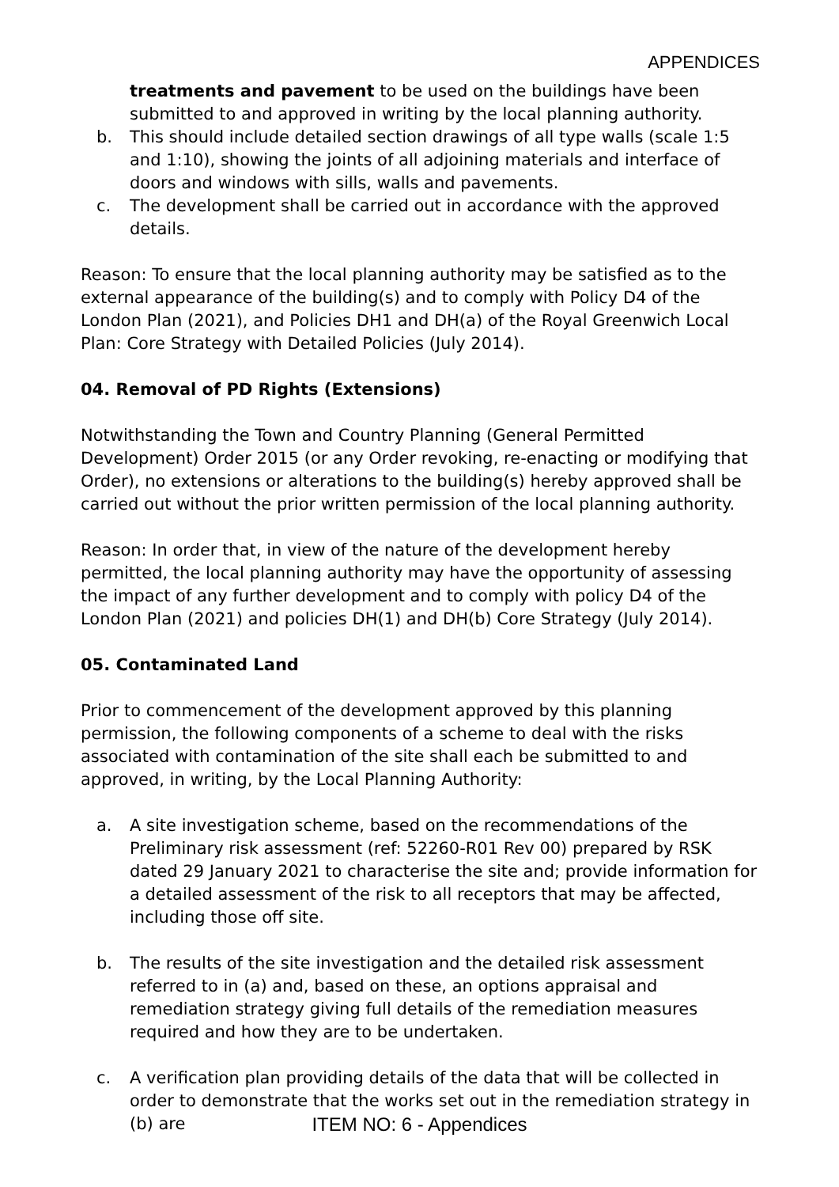APPENDICES
treatments and pavement to be used on the buildings have been submitted to and approved in writing by the local planning authority.
b. This should include detailed section drawings of all type walls (scale 1:5 and 1:10), showing the joints of all adjoining materials and interface of doors and windows with sills, walls and pavements.
c. The development shall be carried out in accordance with the approved details.
Reason: To ensure that the local planning authority may be satisfied as to the external appearance of the building(s) and to comply with Policy D4 of the London Plan (2021), and Policies DH1 and DH(a) of the Royal Greenwich Local Plan: Core Strategy with Detailed Policies (July 2014).
04. Removal of PD Rights (Extensions)
Notwithstanding the Town and Country Planning (General Permitted Development) Order 2015 (or any Order revoking, re-enacting or modifying that Order), no extensions or alterations to the building(s) hereby approved shall be carried out without the prior written permission of the local planning authority.
Reason: In order that, in view of the nature of the development hereby permitted, the local planning authority may have the opportunity of assessing the impact of any further development and to comply with policy D4 of the London Plan (2021) and policies DH(1) and DH(b) Core Strategy (July 2014).
05. Contaminated Land
Prior to commencement of the development approved by this planning permission, the following components of a scheme to deal with the risks associated with contamination of the site shall each be submitted to and approved, in writing, by the Local Planning Authority:
a. A site investigation scheme, based on the recommendations of the Preliminary risk assessment (ref: 52260-R01 Rev 00) prepared by RSK dated 29 January 2021 to characterise the site and; provide information for a detailed assessment of the risk to all receptors that may be affected, including those off site.
b. The results of the site investigation and the detailed risk assessment referred to in (a) and, based on these, an options appraisal and remediation strategy giving full details of the remediation measures required and how they are to be undertaken.
c. A verification plan providing details of the data that will be collected in order to demonstrate that the works set out in the remediation strategy in (b) are
ITEM NO: 6 - Appendices